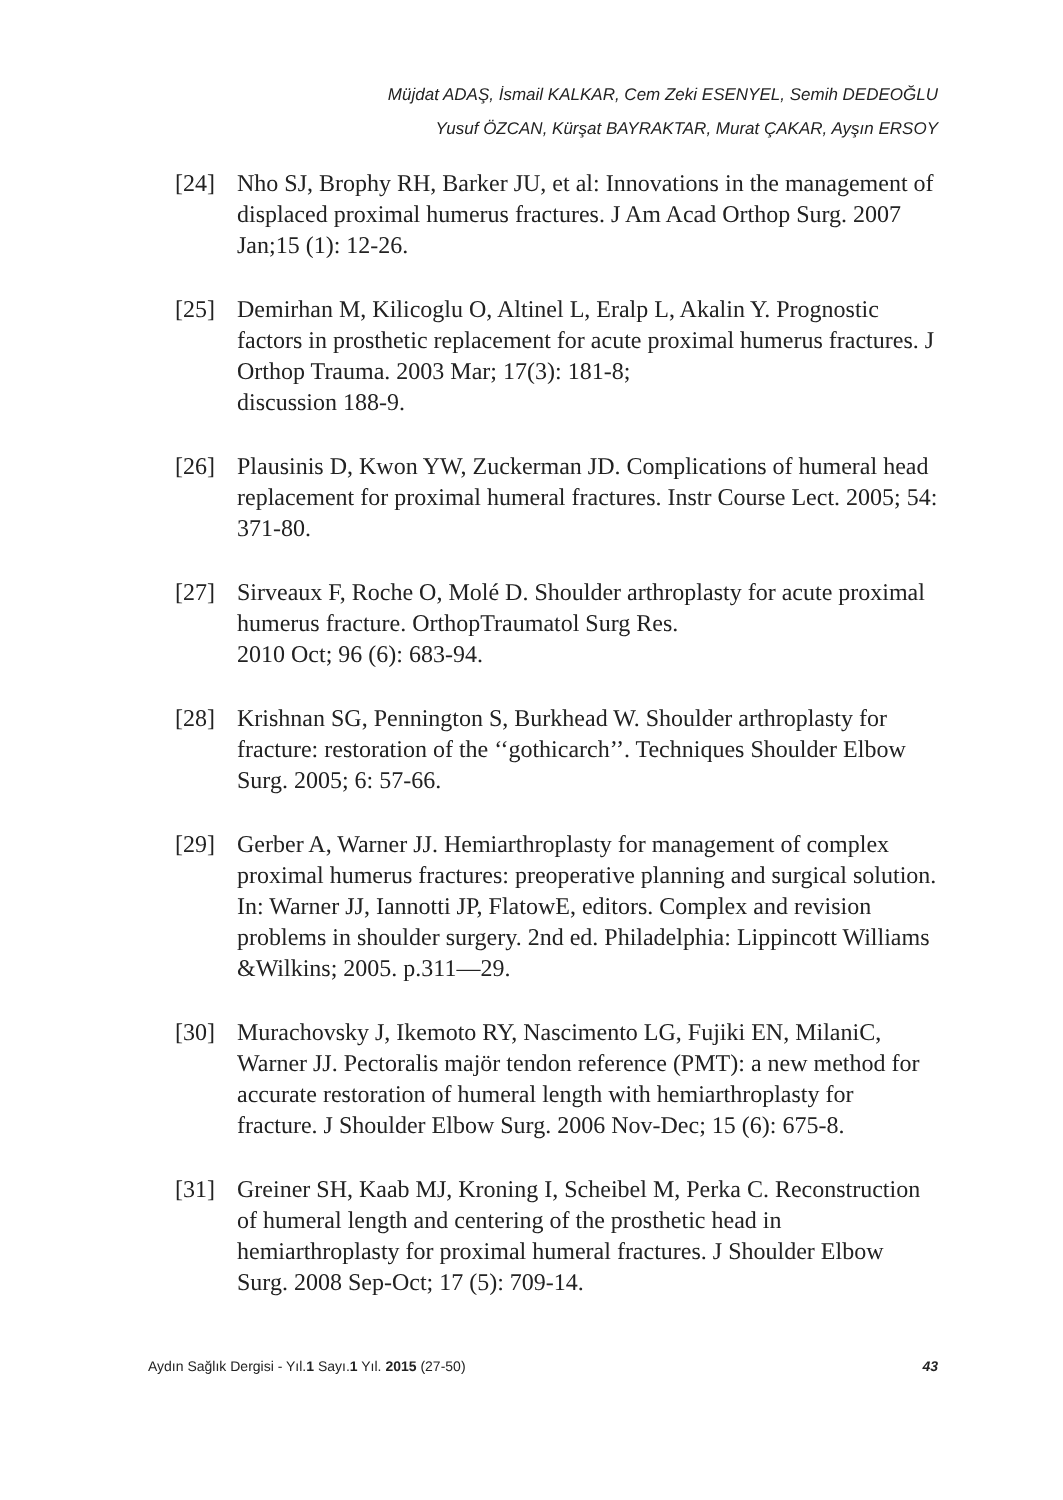Müjdat ADAŞ, İsmail KALKAR, Cem Zeki ESENYEL, Semih DEDEOĞLU
Yusuf ÖZCAN, Kürşat BAYRAKTAR, Murat ÇAKAR, Ayşın ERSOY
[24] Nho SJ, Brophy RH, Barker JU, et al: Innovations in the management of displaced proximal humerus fractures. J Am Acad Orthop Surg. 2007 Jan;15 (1): 12-26.
[25] Demirhan M, Kilicoglu O, Altinel L, Eralp L, Akalin Y. Prognostic factors in prosthetic replacement for acute proximal humerus fractures. J Orthop Trauma. 2003 Mar; 17(3): 181-8;
discussion 188-9.
[26] Plausinis D, Kwon YW, Zuckerman JD. Complications of humeral head replacement for proximal humeral fractures. Instr Course Lect. 2005; 54: 371-80.
[27] Sirveaux F, Roche O, Molé D. Shoulder arthroplasty for acute proximal humerus fracture. OrthopTraumatol Surg Res.
2010 Oct; 96 (6): 683-94.
[28] Krishnan SG, Pennington S, Burkhead W. Shoulder arthroplasty for fracture: restoration of the ‘‘gothicarch’’. Techniques Shoulder Elbow Surg. 2005; 6: 57-66.
[29] Gerber A, Warner JJ. Hemiarthroplasty for management of complex proximal humerus fractures: preoperative planning and surgical solution. In: Warner JJ, Iannotti JP, FlatowE, editors. Complex and revision problems in shoulder surgery. 2nd ed. Philadelphia: Lippincott Williams &Wilkins; 2005. p.311—29.
[30] Murachovsky J, Ikemoto RY, Nascimento LG, Fujiki EN, MilaniC, Warner JJ. Pectoralis majör tendon reference (PMT): a new method for accurate restoration of humeral length with hemiarthroplasty for fracture. J Shoulder Elbow Surg. 2006 Nov-Dec; 15 (6): 675-8.
[31] Greiner SH, Kaab MJ, Kroning I, Scheibel M, Perka C. Reconstruction of humeral length and centering of the prosthetic head in hemiarthroplasty for proximal humeral fractures. J Shoulder Elbow Surg. 2008 Sep-Oct; 17 (5): 709-14.
Aydın Sağlık Dergisi - Yıl.1 Sayı.1 Yıl. 2015 (27-50) 43